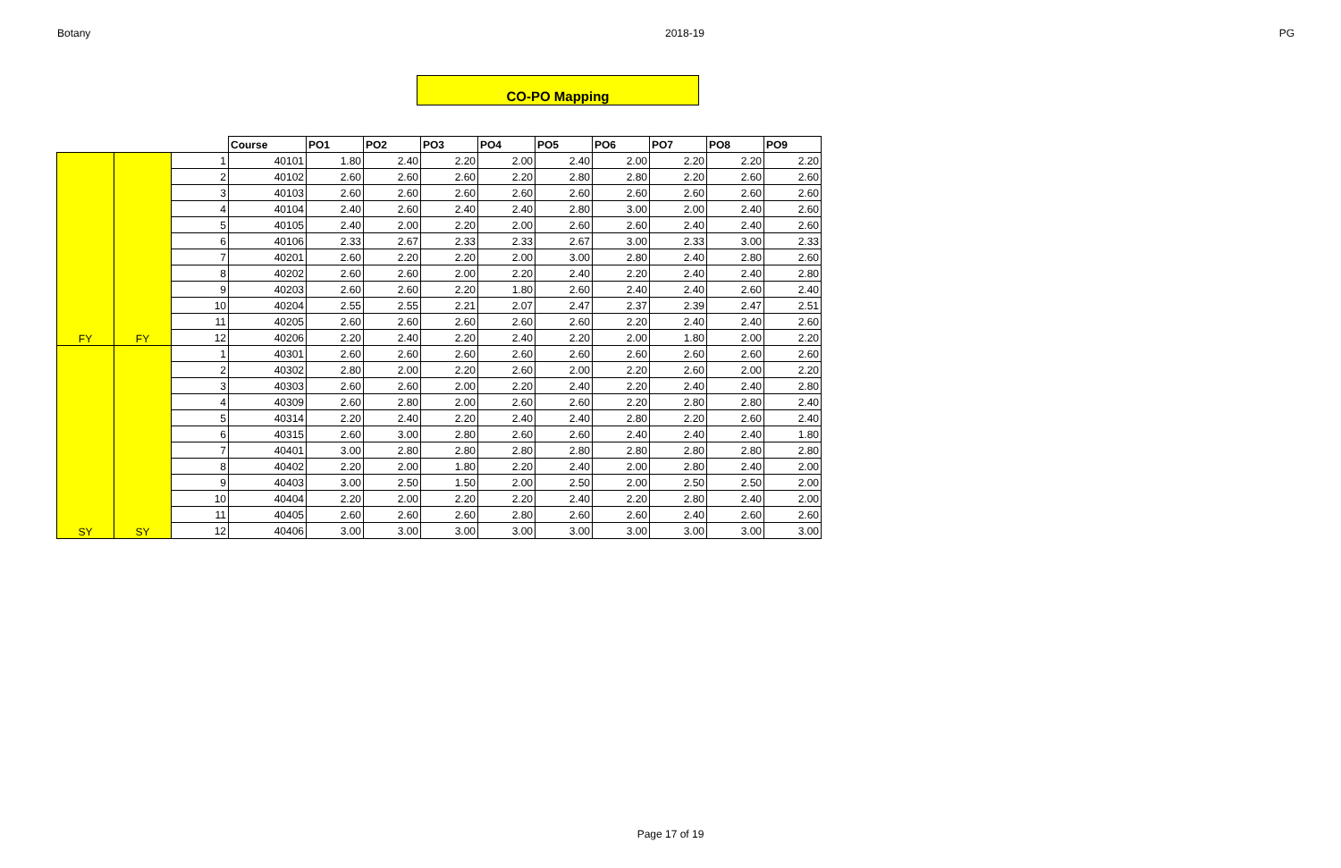Botany 2018-19 PG
CO-PO Mapping
| | | | Course | PO1 | PO2 | PO3 | PO4 | PO5 | PO6 | PO7 | PO8 | PO9 |
| FY | FY | 1 | 40101 | 1.80 | 2.40 | 2.20 | 2.00 | 2.40 | 2.00 | 2.20 | 2.20 | 2.20 |
| | | 2 | 40102 | 2.60 | 2.60 | 2.60 | 2.20 | 2.80 | 2.80 | 2.20 | 2.60 | 2.60 |
| | | 3 | 40103 | 2.60 | 2.60 | 2.60 | 2.60 | 2.60 | 2.60 | 2.60 | 2.60 | 2.60 |
| | | 4 | 40104 | 2.40 | 2.60 | 2.40 | 2.40 | 2.80 | 3.00 | 2.00 | 2.40 | 2.60 |
| | | 5 | 40105 | 2.40 | 2.00 | 2.20 | 2.00 | 2.60 | 2.60 | 2.40 | 2.40 | 2.60 |
| | | 6 | 40106 | 2.33 | 2.67 | 2.33 | 2.33 | 2.67 | 3.00 | 2.33 | 3.00 | 2.33 |
| | | 7 | 40201 | 2.60 | 2.20 | 2.20 | 2.00 | 3.00 | 2.80 | 2.40 | 2.80 | 2.60 |
| | | 8 | 40202 | 2.60 | 2.60 | 2.00 | 2.20 | 2.40 | 2.20 | 2.40 | 2.40 | 2.80 |
| | | 9 | 40203 | 2.60 | 2.60 | 2.20 | 1.80 | 2.60 | 2.40 | 2.40 | 2.60 | 2.40 |
| | | 10 | 40204 | 2.55 | 2.55 | 2.21 | 2.07 | 2.47 | 2.37 | 2.39 | 2.47 | 2.51 |
| | | 11 | 40205 | 2.60 | 2.60 | 2.60 | 2.60 | 2.60 | 2.20 | 2.40 | 2.40 | 2.60 |
| | | 12 | 40206 | 2.20 | 2.40 | 2.20 | 2.40 | 2.20 | 2.00 | 1.80 | 2.00 | 2.20 |
| SY | SY | 1 | 40301 | 2.60 | 2.60 | 2.60 | 2.60 | 2.60 | 2.60 | 2.60 | 2.60 | 2.60 |
| | | 2 | 40302 | 2.80 | 2.00 | 2.20 | 2.60 | 2.00 | 2.20 | 2.60 | 2.00 | 2.20 |
| | | 3 | 40303 | 2.60 | 2.60 | 2.00 | 2.20 | 2.40 | 2.20 | 2.40 | 2.40 | 2.80 |
| | | 4 | 40309 | 2.60 | 2.80 | 2.00 | 2.60 | 2.60 | 2.20 | 2.80 | 2.80 | 2.40 |
| | | 5 | 40314 | 2.20 | 2.40 | 2.20 | 2.40 | 2.40 | 2.80 | 2.20 | 2.60 | 2.40 |
| | | 6 | 40315 | 2.60 | 3.00 | 2.80 | 2.60 | 2.60 | 2.40 | 2.40 | 2.40 | 1.80 |
| | | 7 | 40401 | 3.00 | 2.80 | 2.80 | 2.80 | 2.80 | 2.80 | 2.80 | 2.80 | 2.80 |
| | | 8 | 40402 | 2.20 | 2.00 | 1.80 | 2.20 | 2.40 | 2.00 | 2.80 | 2.40 | 2.00 |
| | | 9 | 40403 | 3.00 | 2.50 | 1.50 | 2.00 | 2.50 | 2.00 | 2.50 | 2.50 | 2.00 |
| | | 10 | 40404 | 2.20 | 2.00 | 2.20 | 2.20 | 2.40 | 2.20 | 2.80 | 2.40 | 2.00 |
| | | 11 | 40405 | 2.60 | 2.60 | 2.60 | 2.80 | 2.60 | 2.60 | 2.40 | 2.60 | 2.60 |
| | | 12 | 40406 | 3.00 | 3.00 | 3.00 | 3.00 | 3.00 | 3.00 | 3.00 | 3.00 | 3.00 |
Page 17 of 19